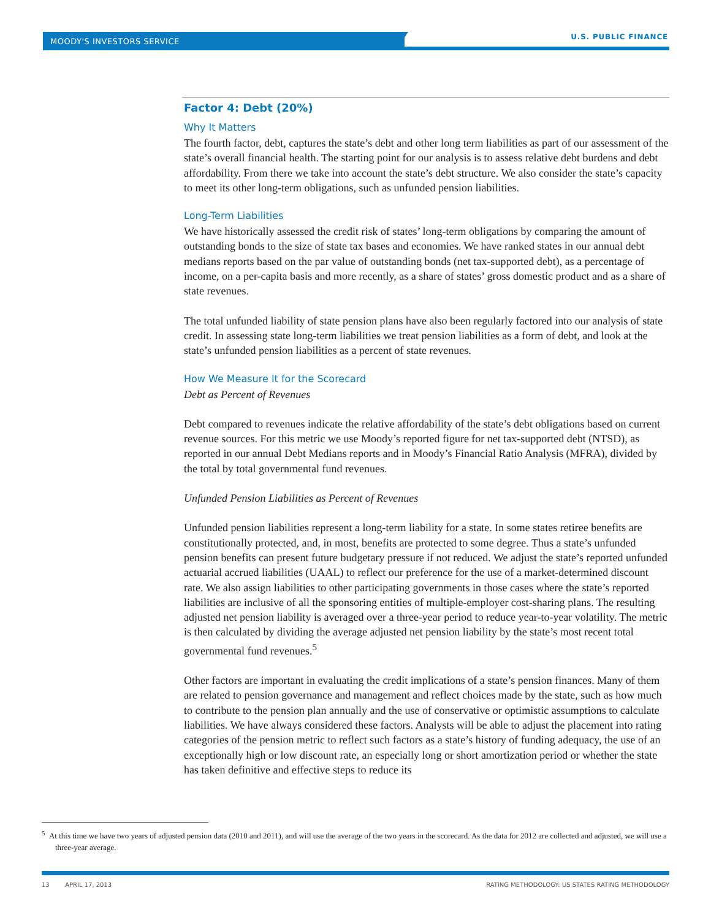MOODY'S INVESTORS SERVICE U.S. PUBLIC FINANCE
Factor 4: Debt (20%)
Why It Matters
The fourth factor, debt, captures the state’s debt and other long term liabilities as part of our assessment of the state’s overall financial health. The starting point for our analysis is to assess relative debt burdens and debt affordability. From there we take into account the state’s debt structure. We also consider the state’s capacity to meet its other long-term obligations, such as unfunded pension liabilities.
Long-Term Liabilities
We have historically assessed the credit risk of states’ long-term obligations by comparing the amount of outstanding bonds to the size of state tax bases and economies. We have ranked states in our annual debt medians reports based on the par value of outstanding bonds (net tax-supported debt), as a percentage of income, on a per-capita basis and more recently, as a share of states’ gross domestic product and as a share of state revenues.
The total unfunded liability of state pension plans have also been regularly factored into our analysis of state credit. In assessing state long-term liabilities we treat pension liabilities as a form of debt, and look at the state’s unfunded pension liabilities as a percent of state revenues.
How We Measure It for the Scorecard
Debt as Percent of Revenues
Debt compared to revenues indicate the relative affordability of the state’s debt obligations based on current revenue sources. For this metric we use Moody’s reported figure for net tax-supported debt (NTSD), as reported in our annual Debt Medians reports and in Moody’s Financial Ratio Analysis (MFRA), divided by the total by total governmental fund revenues.
Unfunded Pension Liabilities as Percent of Revenues
Unfunded pension liabilities represent a long-term liability for a state. In some states retiree benefits are constitutionally protected, and, in most, benefits are protected to some degree. Thus a state’s unfunded pension benefits can present future budgetary pressure if not reduced. We adjust the state’s reported unfunded actuarial accrued liabilities (UAAL) to reflect our preference for the use of a market-determined discount rate. We also assign liabilities to other participating governments in those cases where the state’s reported liabilities are inclusive of all the sponsoring entities of multiple-employer cost-sharing plans. The resulting adjusted net pension liability is averaged over a three-year period to reduce year-to-year volatility. The metric is then calculated by dividing the average adjusted net pension liability by the state’s most recent total governmental fund revenues.<sup>5</sup>
Other factors are important in evaluating the credit implications of a state’s pension finances. Many of them are related to pension governance and management and reflect choices made by the state, such as how much to contribute to the pension plan annually and the use of conservative or optimistic assumptions to calculate liabilities. We have always considered these factors. Analysts will be able to adjust the placement into rating categories of the pension metric to reflect such factors as a state’s history of funding adequacy, the use of an exceptionally high or low discount rate, an especially long or short amortization period or whether the state has taken definitive and effective steps to reduce its
<sup>5</sup> At this time we have two years of adjusted pension data (2010 and 2011), and will use the average of the two years in the scorecard. As the data for 2012 are collected and adjusted, we will use a three-year average.
13 APRIL 17, 2013 RATING METHODOLOGY: US STATES RATING METHODOLOGY